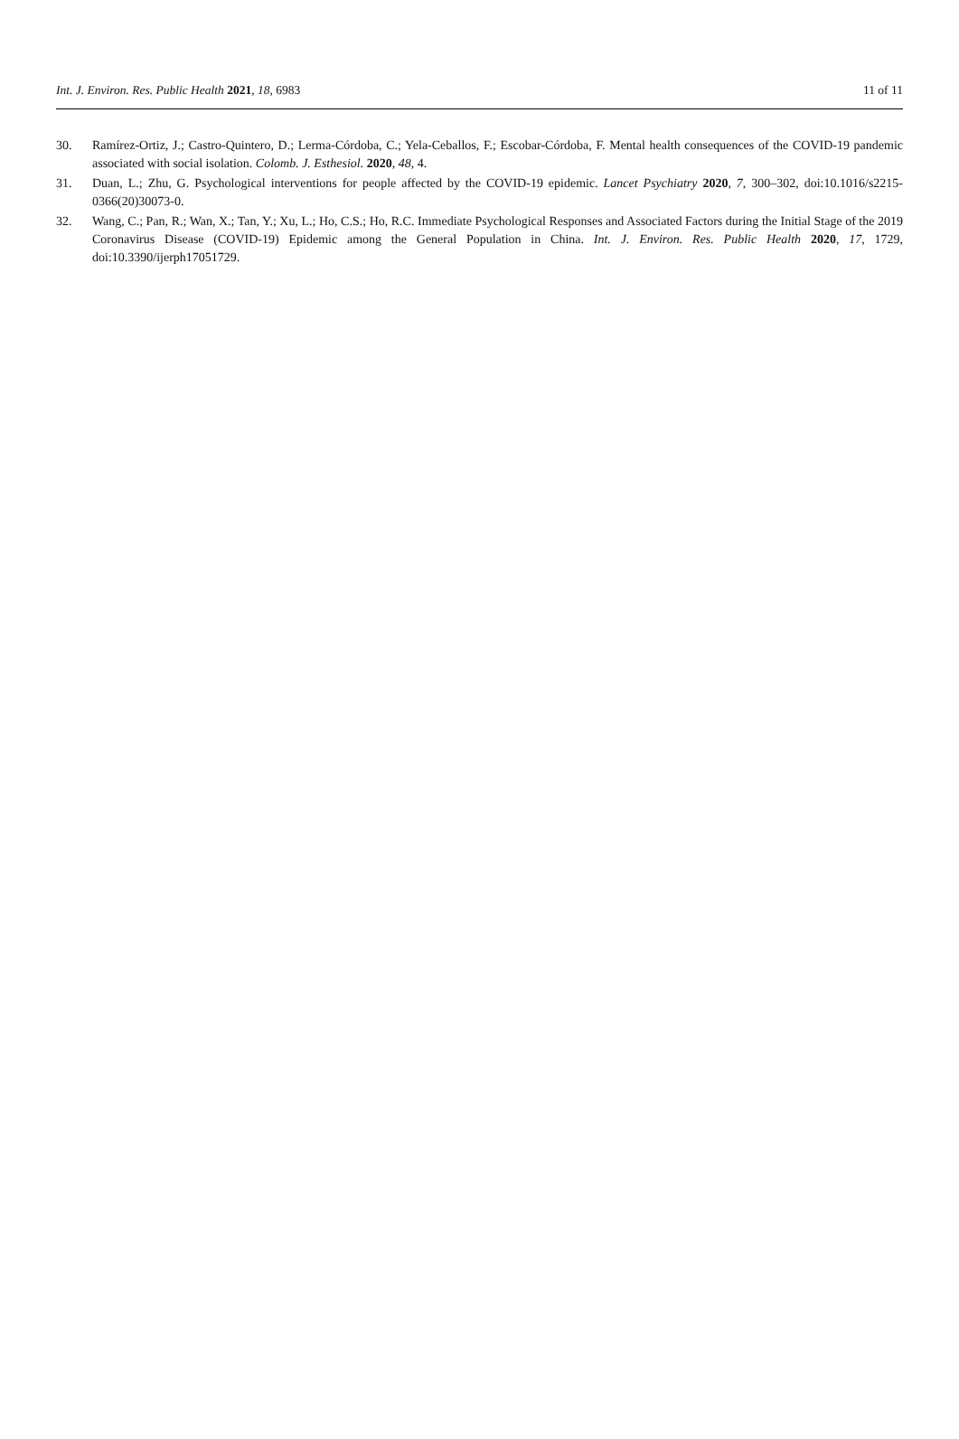Int. J. Environ. Res. Public Health 2021, 18, 6983 11 of 11
30. Ramírez-Ortiz, J.; Castro-Quintero, D.; Lerma-Córdoba, C.; Yela-Ceballos, F.; Escobar-Córdoba, F. Mental health consequences of the COVID-19 pandemic associated with social isolation. Colomb. J. Esthesiol. 2020, 48, 4.
31. Duan, L.; Zhu, G. Psychological interventions for people affected by the COVID-19 epidemic. Lancet Psychiatry 2020, 7, 300–302, doi:10.1016/s2215-0366(20)30073-0.
32. Wang, C.; Pan, R.; Wan, X.; Tan, Y.; Xu, L.; Ho, C.S.; Ho, R.C. Immediate Psychological Responses and Associated Factors during the Initial Stage of the 2019 Coronavirus Disease (COVID-19) Epidemic among the General Population in China. Int. J. Environ. Res. Public Health 2020, 17, 1729, doi:10.3390/ijerph17051729.